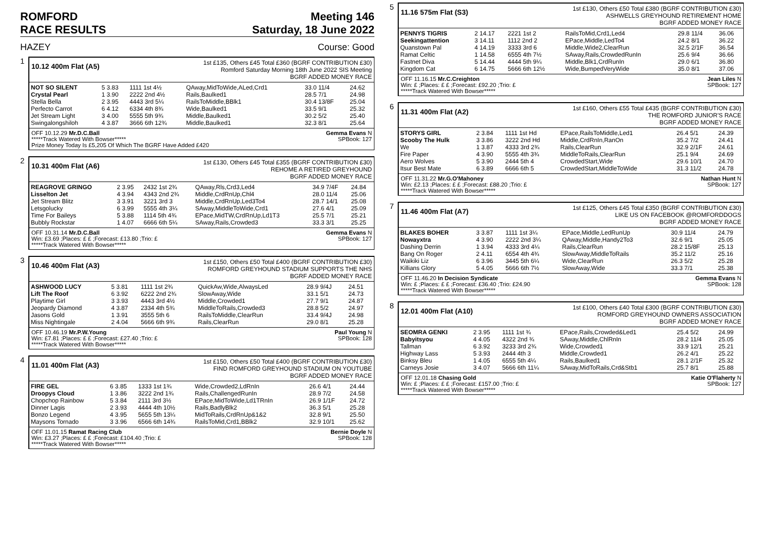ROMFORD
RACE RESULTS
Meeting 146
Saturday, 18 June 2022
HAZEY Course: Good
1
10.12 400m Flat (A5)
1st £135, Others £45 Total £360 (BGRF CONTRIBUTION £30)
Romford Saturday Morning 18th June 2022 SIS Meeting
BGRF ADDED MONEY RACE
| NOT SO SILENT | 5 3.83 | 1111 1st 4½ | QAway,MidToWide,ALed,Crd1 | 33.0 11/4 | 24.62 |
| Crystal Pearl | 1 3.90 | 2222 2nd 4½ | Rails,Baulked1 | 28.5 7/1 | 24.98 |
| Stella Bella | 2 3.95 | 4443 3rd 5¼ | RailsToMiddle,BBlk1 | 30.4 13/8F | 25.04 |
| Perfecto Carrot | 6 4.12 | 6334 4th 8¾ | Wide,Baulked1 | 33.5 9/1 | 25.32 |
| Jet Stream Light | 3 4.00 | 5555 5th 9¾ | Middle,Baulked1 | 30.2 5/2 | 25.40 |
| Swingalongshiloh | 4 3.87 | 3666 6th 12¾ | Middle,Baulked1 | 32.3 8/1 | 25.64 |
OFF 10.12.29 Mr.D.C.Ball
*****Track Watered With Bowser*****
Prize Money Today Is £5,205 Of Which The BGRF Have Added £420
Gemma Evans N
SPBook: 127
2
10.31 400m Flat (A6)
1st £130, Others £45 Total £355 (BGRF CONTRIBUTION £30)
REHOME A RETIRED GREYHOUND
BGRF ADDED MONEY RACE
| REAGROVE GRINGO | 2 3.95 | 2432 1st 2¾ | QAway,Rls,Crd3,Led4 | 34.9 7/4F | 24.84 |
| Lisselton Jet | 4 3.94 | 4343 2nd 2¾ | Middle,CrdRnUp,Chl4 | 28.0 11/4 | 25.06 |
| Jet Stream Blitz | 3 3.91 | 3221 3rd 3 | Middle,CrdRnUp,Led3To4 | 28.7 14/1 | 25.08 |
| Letsgolucky | 6 3.99 | 5555 4th 3¼ | SAway,MiddleToWide,Crd1 | 27.6 4/1 | 25.09 |
| Time For Baileys | 5 3.88 | 1114 5th 4¾ | EPace,MidTW,CrdRnUp,Ld1T3 | 25.5 7/1 | 25.21 |
| Bubbly Rockstar | 1 4.07 | 6666 6th 5¼ | SAway,Rails,Crowded3 | 33.3 3/1 | 25.25 |
OFF 10.31.14 Mr.D.C.Ball
Win: £3.69 ;Places: £ £ ;Forecast: £13.80 ;Trio: £
*****Track Watered With Bowser*****
Gemma Evans N
SPBook: 127
3
10.46 400m Flat (A3)
1st £150, Others £50 Total £400 (BGRF CONTRIBUTION £30)
ROMFORD GREYHOUND STADIUM SUPPORTS THE NHS
BGRF ADDED MONEY RACE
| ASHWOOD LUCY | 5 3.81 | 1111 1st 2¾ | QuickAw,Wide,AlwaysLed | 28.9 9/4J | 24.51 |
| Lift The Roof | 6 3.92 | 6222 2nd 2¾ | SlowAway,Wide | 33.1 5/1 | 24.73 |
| Playtime Girl | 3 3.93 | 4443 3rd 4½ | Middle,Crowded1 | 27.7 9/1 | 24.87 |
| Jeopardy Diamond | 4 3.87 | 2334 4th 5¾ | MiddleToRails,Crowded3 | 28.8 5/2 | 24.97 |
| Jasons Gold | 1 3.91 | 3555 5th 6 | RailsToMiddle,ClearRun | 33.4 9/4J | 24.98 |
| Miss Nightingale | 2 4.04 | 5666 6th 9¾ | Rails,ClearRun | 29.0 8/1 | 25.28 |
OFF 10.46.19 Mr.P.W.Young
Win: £7.81 ;Places: £ £ ;Forecast: £27.40 ;Trio: £
*****Track Watered With Bowser*****
Paul Young N
SPBook: 128
4
11.01 400m Flat (A3)
1st £150, Others £50 Total £400 (BGRF CONTRIBUTION £30)
FIND ROMFORD GREYHOUND STADIUM ON YOUTUBE
BGRF ADDED MONEY RACE
| FIRE GEL | 6 3.85 | 1333 1st 1¾ | Wide,Crowded2,LdRnIn | 26.6 4/1 | 24.44 |
| Droopys Cloud | 1 3.86 | 3222 2nd 1¾ | Rails,ChallengedRunIn | 28.9 7/2 | 24.58 |
| Chopchop Rainbow | 5 3.84 | 2111 3rd 3½ | EPace,MidToWide,Ld1TRnIn | 26.9 1/1F | 24.72 |
| Dinner Lagis | 2 3.93 | 4444 4th 10½ | Rails,BadlyBlk2 | 36.3 5/1 | 25.28 |
| Bonzo Legend | 4 3.95 | 5655 5th 13¼ | MidToRails,CrdRnUp&1&2 | 32.8 9/1 | 25.50 |
| Maysons Tornado | 3 3.96 | 6566 6th 14¾ | RailsToMid,Crd1,BBlk2 | 32.9 10/1 | 25.62 |
OFF 11.01.15 Ramat Racing Club
Win: £3.27 ;Places: £ £ ;Forecast: £104.40 ;Trio: £
*****Track Watered With Bowser*****
Bernie Doyle N
SPBook: 128
5
11.16 575m Flat (S3)
1st £130, Others £50 Total £380 (BGRF CONTRIBUTION £30)
ASHWELLS GREYHOUND RETIREMENT HOME
BGRF ADDED MONEY RACE
| PENNYS TIGRIS | 2 14.17 | 2221 1st 2 | RailsToMid,Crd1,Led4 | 29.8 11/4 | 36.06 |
| Seekingattention | 3 14.11 | 1112 2nd 2 | EPace,Middle,LedTo4 | 24.2 8/1 | 36.22 |
| Quanstown Pal | 4 14.19 | 3333 3rd 6 | Middle,Wide2,ClearRun | 32.5 2/1F | 36.54 |
| Ramat Celtic | 1 14.58 | 6555 4th 7½ | SAway,Rails,CrowdedRunIn | 25.6 9/4 | 36.66 |
| Fastnet Diva | 5 14.44 | 4444 5th 9¼ | Middle,Blk1,CrdRunIn | 29.0 6/1 | 36.80 |
| Kingdom Cat | 6 14.75 | 5666 6th 12½ | Wide,BumpedVeryWide | 35.0 8/1 | 37.06 |
OFF 11.16.15 Mr.C.Creighton
Win: £ ;Places: £ £ ;Forecast: £92.20 ;Trio: £
*****Track Watered With Bowser*****
Jean Liles N
SPBook: 127
6
11.31 400m Flat (A2)
1st £160, Others £55 Total £435 (BGRF CONTRIBUTION £30)
THE ROMFORD JUNIOR'S RACE
BGRF ADDED MONEY RACE
| STORYS GIRL | 2 3.84 | 1111 1st Hd | EPace,RailsToMiddle,Led1 | 26.4 5/1 | 24.39 |
| Scooby The Hulk | 3 3.86 | 3222 2nd Hd | Middle,CrdRnIn,RanOn | 35.2 7/2 | 24.41 |
| We | 1 3.87 | 4333 3rd 2¾ | Rails,ClearRun | 32.9 2/1F | 24.61 |
| Fire Paper | 4 3.90 | 5555 4th 3¾ | MiddleToRails,ClearRun | 25.1 9/4 | 24.69 |
| Aero Wolves | 5 3.90 | 2444 5th 4 | CrowdedStart,Wide | 29.6 10/1 | 24.70 |
| Itsur Best Mate | 6 3.89 | 6666 6th 5 | CrowdedStart,MiddleToWide | 31.3 11/2 | 24.78 |
OFF 11.31.22 Mr.G.O'Mahoney
Win: £2.13 ;Places: £ £ ;Forecast: £88.20 ;Trio: £
*****Track Watered With Bowser*****
Nathan Hunt N
SPBook: 127
7
11.46 400m Flat (A7)
1st £125, Others £45 Total £350 (BGRF CONTRIBUTION £30)
LIKE US ON FACEBOOK @ROMFORDDOGS
BGRF ADDED MONEY RACE
| BLAKES BOHER | 3 3.87 | 1111 1st 3¼ | EPace,Middle,LedRunUp | 30.9 11/4 | 24.79 |
| Nowayxtra | 4 3.90 | 2222 2nd 3¼ | QAway,Middle,Handy2To3 | 32.6 9/1 | 25.05 |
| Dashing Derrin | 1 3.94 | 4333 3rd 4¼ | Rails,ClearRun | 28.2 15/8F | 25.13 |
| Bang On Roger | 2 4.11 | 6554 4th 4¾ | SlowAway,MiddleToRails | 35.2 11/2 | 25.16 |
| Waikiki Liz | 6 3.96 | 3445 5th 6¼ | Wide,ClearRun | 26.3 5/2 | 25.28 |
| Killians Glory | 5 4.05 | 5666 6th 7½ | SlowAway,Wide | 33.3 7/1 | 25.38 |
OFF 11.46.20 In Decision Syndicate
Win: £ ;Places: £ £ ;Forecast: £36.40 ;Trio: £24.90
*****Track Watered With Bowser*****
Gemma Evans N
SPBook: 128
8
12.01 400m Flat (A10)
1st £100, Others £40 Total £300 (BGRF CONTRIBUTION £30)
ROMFORD GREYHOUND OWNERS ASSOCIATION
BGRF ADDED MONEY RACE
| SEOMRA GENKI | 2 3.95 | 1111 1st ¾ | EPace,Rails,Crowded&Led1 | 25.4 5/2 | 24.99 |
| Babyitsyou | 4 4.05 | 4322 2nd ¾ | SAway,Middle,ChlRnIn | 28.2 11/4 | 25.05 |
| Tallman | 6 3.92 | 3233 3rd 2¾ | Wide,Crowded1 | 33.9 12/1 | 25.21 |
| Highway Lass | 5 3.93 | 2444 4th 3 | Middle,Crowded1 | 26.2 4/1 | 25.22 |
| Binksy Bleu | 1 4.05 | 6555 5th 4¼ | Rails,Baulked1 | 28.1 2/1F | 25.32 |
| Carneys Josie | 3 4.07 | 5666 6th 11¼ | SAway,MidToRails,Crd&Stb1 | 25.7 8/1 | 25.88 |
OFF 12.01.18 Chasing Gold
Win: £ ;Places: £ £ ;Forecast: £157.00 ;Trio: £
*****Track Watered With Bowser*****
Katie O'Flaherty N
SPBook: 127